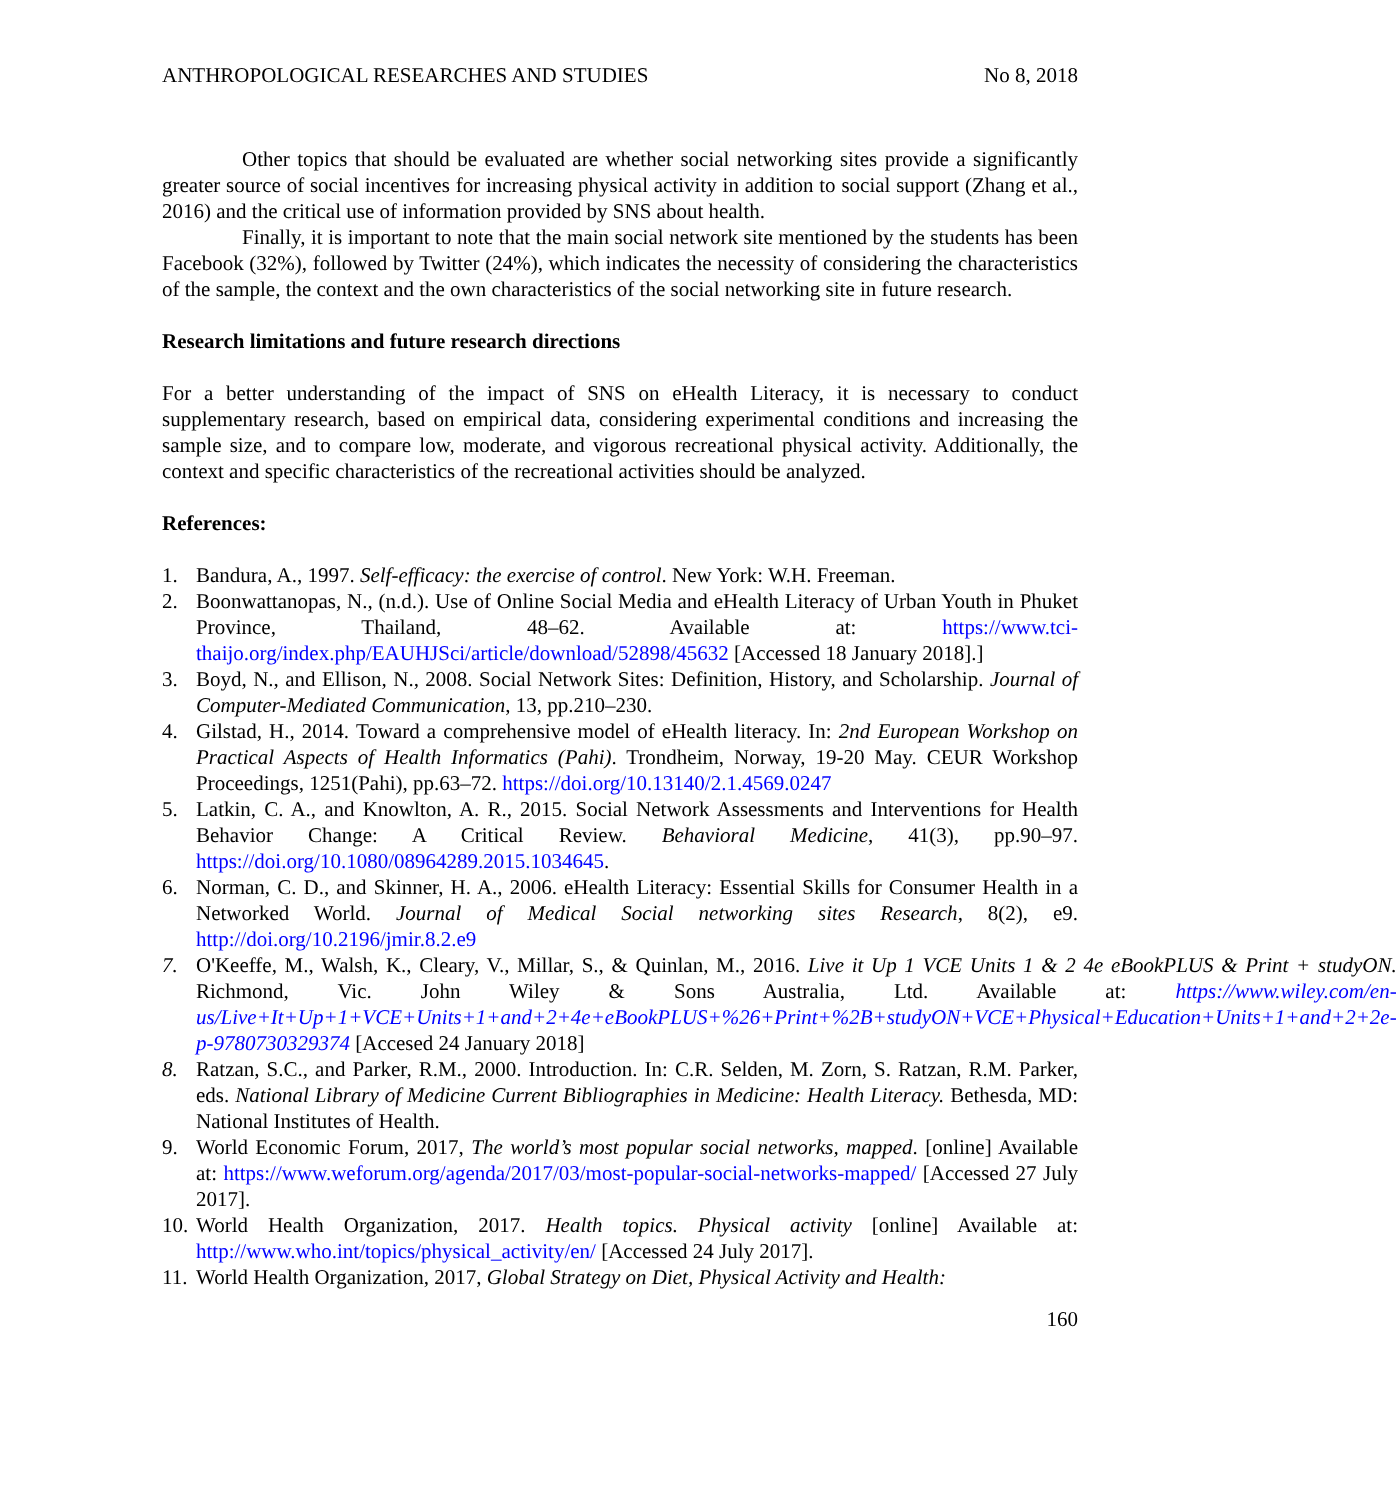ANTHROPOLOGICAL RESEARCHES AND STUDIES No 8, 2018
Other topics that should be evaluated are whether social networking sites provide a significantly greater source of social incentives for increasing physical activity in addition to social support (Zhang et al., 2016) and the critical use of information provided by SNS about health.
Finally, it is important to note that the main social network site mentioned by the students has been Facebook (32%), followed by Twitter (24%), which indicates the necessity of considering the characteristics of the sample, the context and the own characteristics of the social networking site in future research.
Research limitations and future research directions
For a better understanding of the impact of SNS on eHealth Literacy, it is necessary to conduct supplementary research, based on empirical data, considering experimental conditions and increasing the sample size, and to compare low, moderate, and vigorous recreational physical activity. Additionally, the context and specific characteristics of the recreational activities should be analyzed.
References:
1. Bandura, A., 1997. Self-efficacy: the exercise of control. New York: W.H. Freeman.
2. Boonwattanopas, N., (n.d.). Use of Online Social Media and eHealth Literacy of Urban Youth in Phuket Province, Thailand, 48–62. Available at: https://www.tci-thaijo.org/index.php/EAUHJSci/article/download/52898/45632 [Accessed 18 January 2018].]
3. Boyd, N., and Ellison, N., 2008. Social Network Sites: Definition, History, and Scholarship. Journal of Computer-Mediated Communication, 13, pp.210–230.
4. Gilstad, H., 2014. Toward a comprehensive model of eHealth literacy. In: 2nd European Workshop on Practical Aspects of Health Informatics (Pahi). Trondheim, Norway, 19-20 May. CEUR Workshop Proceedings, 1251(Pahi), pp.63–72. https://doi.org/10.13140/2.1.4569.0247
5. Latkin, C. A., and Knowlton, A. R., 2015. Social Network Assessments and Interventions for Health Behavior Change: A Critical Review. Behavioral Medicine, 41(3), pp.90–97. https://doi.org/10.1080/08964289.2015.1034645.
6. Norman, C. D., and Skinner, H. A., 2006. eHealth Literacy: Essential Skills for Consumer Health in a Networked World. Journal of Medical Social networking sites Research, 8(2), e9. http://doi.org/10.2196/jmir.8.2.e9
7. O'Keeffe, M., Walsh, K., Cleary, V., Millar, S., & Quinlan, M., 2016. Live it Up 1 VCE Units 1 & 2 4e eBookPLUS & Print + studyON. Richmond, Vic. John Wiley & Sons Australia, Ltd. Available at: https://www.wiley.com/en-us/Live+It+Up+1+VCE+Units+1+and+2+4e+eBookPLUS+%26+Print+%2B+studyON+VCE+Physical+Education+Units+1+and+2+2e-p-9780730329374 [Accesed 24 January 2018]
8. Ratzan, S.C., and Parker, R.M., 2000. Introduction. In: C.R. Selden, M. Zorn, S. Ratzan, R.M. Parker, eds. National Library of Medicine Current Bibliographies in Medicine: Health Literacy. Bethesda, MD: National Institutes of Health.
9. World Economic Forum, 2017, The world’s most popular social networks, mapped. [online] Available at: https://www.weforum.org/agenda/2017/03/most-popular-social-networks-mapped/ [Accessed 27 July 2017].
10. World Health Organization, 2017. Health topics. Physical activity [online] Available at: http://www.who.int/topics/physical_activity/en/ [Accessed 24 July 2017].
11. World Health Organization, 2017, Global Strategy on Diet, Physical Activity and Health:
160